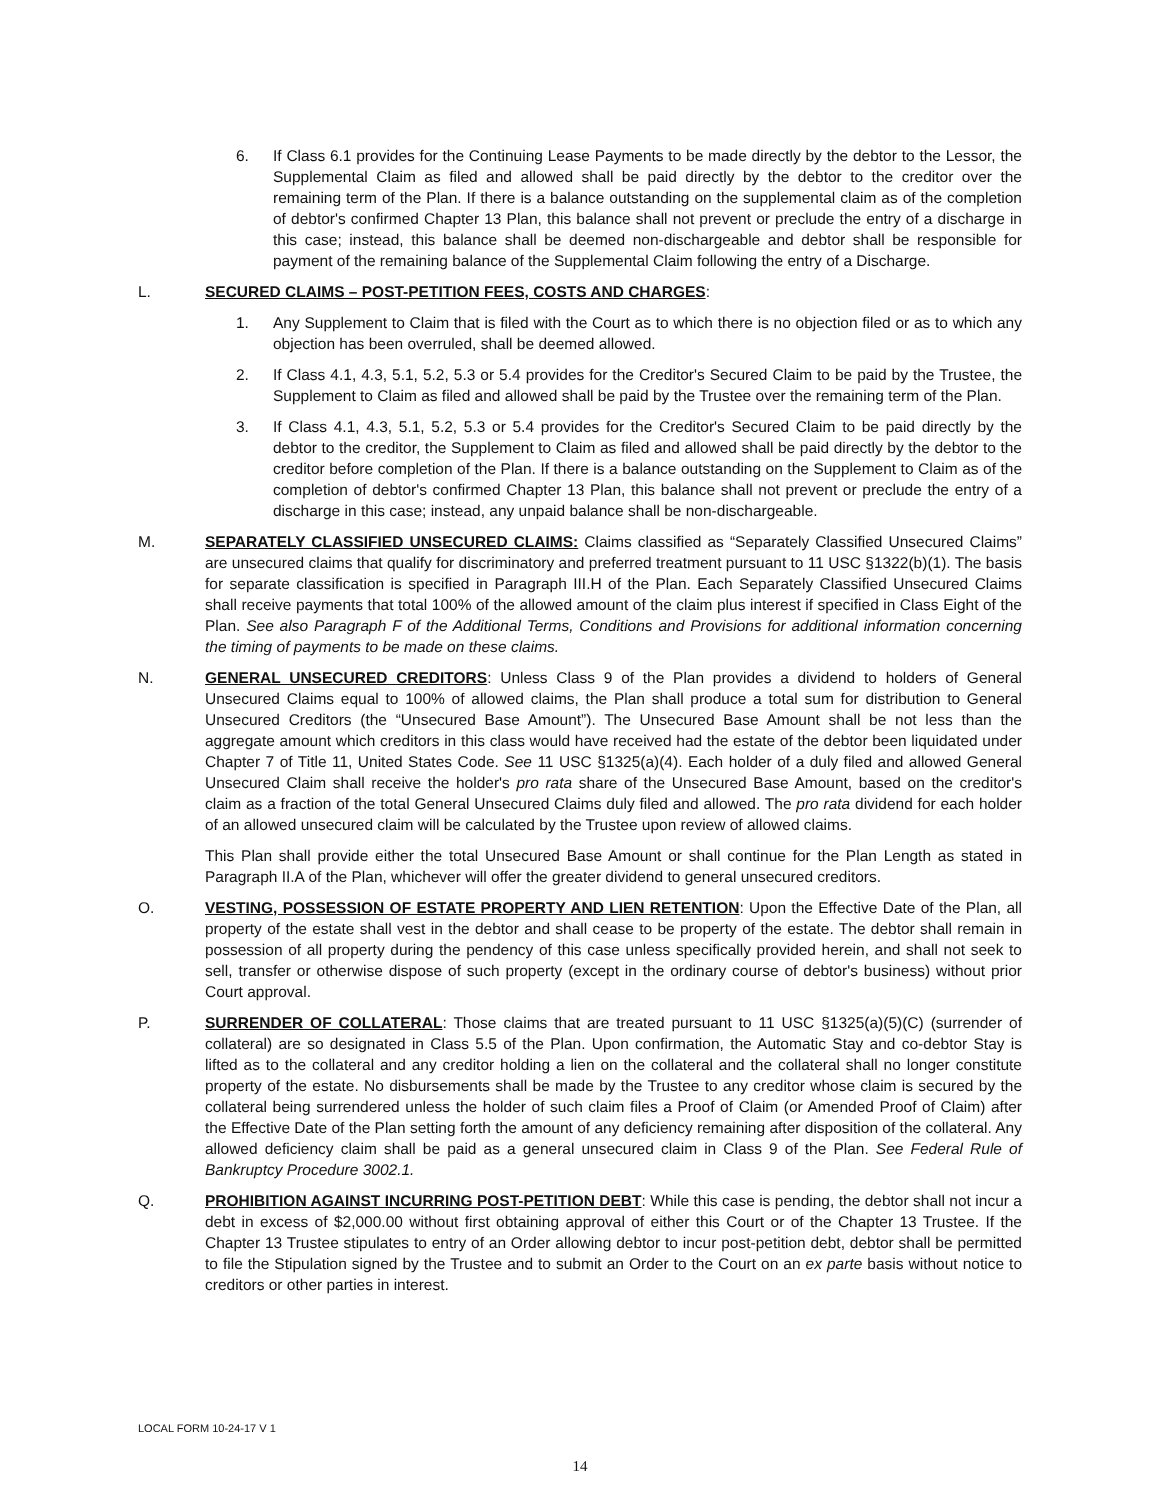6. If Class 6.1 provides for the Continuing Lease Payments to be made directly by the debtor to the Lessor, the Supplemental Claim as filed and allowed shall be paid directly by the debtor to the creditor over the remaining term of the Plan. If there is a balance outstanding on the supplemental claim as of the completion of debtor's confirmed Chapter 13 Plan, this balance shall not prevent or preclude the entry of a discharge in this case; instead, this balance shall be deemed non-dischargeable and debtor shall be responsible for payment of the remaining balance of the Supplemental Claim following the entry of a Discharge.
L. SECURED CLAIMS – POST-PETITION FEES, COSTS AND CHARGES:
1. Any Supplement to Claim that is filed with the Court as to which there is no objection filed or as to which any objection has been overruled, shall be deemed allowed.
2. If Class 4.1, 4.3, 5.1, 5.2, 5.3 or 5.4 provides for the Creditor's Secured Claim to be paid by the Trustee, the Supplement to Claim as filed and allowed shall be paid by the Trustee over the remaining term of the Plan.
3. If Class 4.1, 4.3, 5.1, 5.2, 5.3 or 5.4 provides for the Creditor's Secured Claim to be paid directly by the debtor to the creditor, the Supplement to Claim as filed and allowed shall be paid directly by the debtor to the creditor before completion of the Plan. If there is a balance outstanding on the Supplement to Claim as of the completion of debtor's confirmed Chapter 13 Plan, this balance shall not prevent or preclude the entry of a discharge in this case; instead, any unpaid balance shall be non-dischargeable.
M. SEPARATELY CLASSIFIED UNSECURED CLAIMS: Claims classified as “Separately Classified Unsecured Claims” are unsecured claims that qualify for discriminatory and preferred treatment pursuant to 11 USC §1322(b)(1). The basis for separate classification is specified in Paragraph III.H of the Plan. Each Separately Classified Unsecured Claims shall receive payments that total 100% of the allowed amount of the claim plus interest if specified in Class Eight of the Plan. See also Paragraph F of the Additional Terms, Conditions and Provisions for additional information concerning the timing of payments to be made on these claims.
N. GENERAL UNSECURED CREDITORS: Unless Class 9 of the Plan provides a dividend to holders of General Unsecured Claims equal to 100% of allowed claims, the Plan shall produce a total sum for distribution to General Unsecured Creditors (the “Unsecured Base Amount”). The Unsecured Base Amount shall be not less than the aggregate amount which creditors in this class would have received had the estate of the debtor been liquidated under Chapter 7 of Title 11, United States Code. See 11 USC §1325(a)(4). Each holder of a duly filed and allowed General Unsecured Claim shall receive the holder's pro rata share of the Unsecured Base Amount, based on the creditor's claim as a fraction of the total General Unsecured Claims duly filed and allowed. The pro rata dividend for each holder of an allowed unsecured claim will be calculated by the Trustee upon review of allowed claims.
This Plan shall provide either the total Unsecured Base Amount or shall continue for the Plan Length as stated in Paragraph II.A of the Plan, whichever will offer the greater dividend to general unsecured creditors.
O. VESTING, POSSESSION OF ESTATE PROPERTY AND LIEN RETENTION: Upon the Effective Date of the Plan, all property of the estate shall vest in the debtor and shall cease to be property of the estate. The debtor shall remain in possession of all property during the pendency of this case unless specifically provided herein, and shall not seek to sell, transfer or otherwise dispose of such property (except in the ordinary course of debtor's business) without prior Court approval.
P. SURRENDER OF COLLATERAL: Those claims that are treated pursuant to 11 USC §1325(a)(5)(C) (surrender of collateral) are so designated in Class 5.5 of the Plan. Upon confirmation, the Automatic Stay and co-debtor Stay is lifted as to the collateral and any creditor holding a lien on the collateral and the collateral shall no longer constitute property of the estate. No disbursements shall be made by the Trustee to any creditor whose claim is secured by the collateral being surrendered unless the holder of such claim files a Proof of Claim (or Amended Proof of Claim) after the Effective Date of the Plan setting forth the amount of any deficiency remaining after disposition of the collateral. Any allowed deficiency claim shall be paid as a general unsecured claim in Class 9 of the Plan. See Federal Rule of Bankruptcy Procedure 3002.1.
Q. PROHIBITION AGAINST INCURRING POST-PETITION DEBT: While this case is pending, the debtor shall not incur a debt in excess of $2,000.00 without first obtaining approval of either this Court or of the Chapter 13 Trustee. If the Chapter 13 Trustee stipulates to entry of an Order allowing debtor to incur post-petition debt, debtor shall be permitted to file the Stipulation signed by the Trustee and to submit an Order to the Court on an ex parte basis without notice to creditors or other parties in interest.
LOCAL FORM 10-24-17 V 1
14